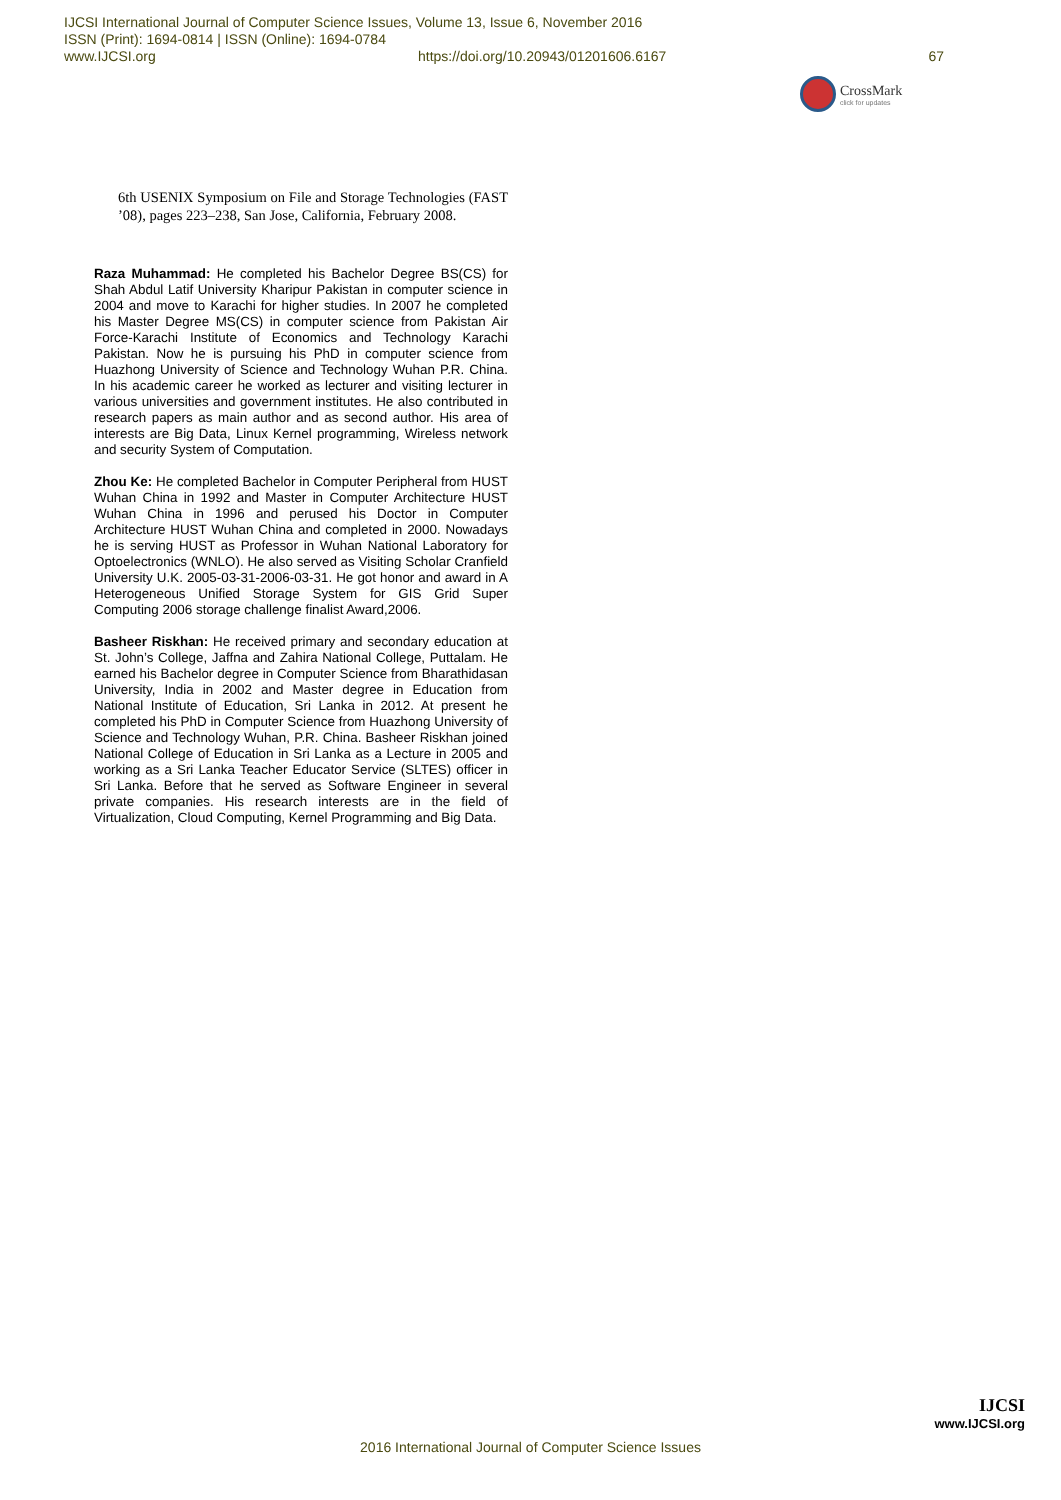IJCSI International Journal of Computer Science Issues, Volume 13, Issue 6, November 2016
ISSN (Print): 1694-0814 | ISSN (Online): 1694-0784
www.IJCSI.org https://doi.org/10.20943/01201606.6167 67
CrossMark
click for updates
6th USENIX Symposium on File and Storage Technologies (FAST ’08), pages 223–238, San Jose, California, February 2008.
Raza Muhammad: He completed his Bachelor Degree BS(CS) for Shah Abdul Latif University Kharipur Pakistan in computer science in 2004 and move to Karachi for higher studies. In 2007 he completed his Master Degree MS(CS) in computer science from Pakistan Air Force-Karachi Institute of Economics and Technology Karachi Pakistan. Now he is pursuing his PhD in computer science from Huazhong University of Science and Technology Wuhan P.R. China. In his academic career he worked as lecturer and visiting lecturer in various universities and government institutes. He also contributed in research papers as main author and as second author. His area of interests are Big Data, Linux Kernel programming, Wireless network and security System of Computation.
Zhou Ke: He completed Bachelor in Computer Peripheral from HUST Wuhan China in 1992 and Master in Computer Architecture HUST Wuhan China in 1996 and perused his Doctor in Computer Architecture HUST Wuhan China and completed in 2000. Nowadays he is serving HUST as Professor in Wuhan National Laboratory for Optoelectronics (WNLO). He also served as Visiting Scholar Cranfield University U.K. 2005-03-31-2006-03-31. He got honor and award in A Heterogeneous Unified Storage System for GIS Grid Super Computing 2006 storage challenge finalist Award,2006.
Basheer Riskhan: He received primary and secondary education at St. John’s College, Jaffna and Zahira National College, Puttalam. He earned his Bachelor degree in Computer Science from Bharathidasan University, India in 2002 and Master degree in Education from National Institute of Education, Sri Lanka in 2012. At present he completed his PhD in Computer Science from Huazhong University of Science and Technology Wuhan, P.R. China. Basheer Riskhan joined National College of Education in Sri Lanka as a Lecture in 2005 and working as a Sri Lanka Teacher Educator Service (SLTES) officer in Sri Lanka. Before that he served as Software Engineer in several private companies. His research interests are in the field of Virtualization, Cloud Computing, Kernel Programming and Big Data.
IJCSI
www.IJCSI.org
2016 International Journal of Computer Science Issues